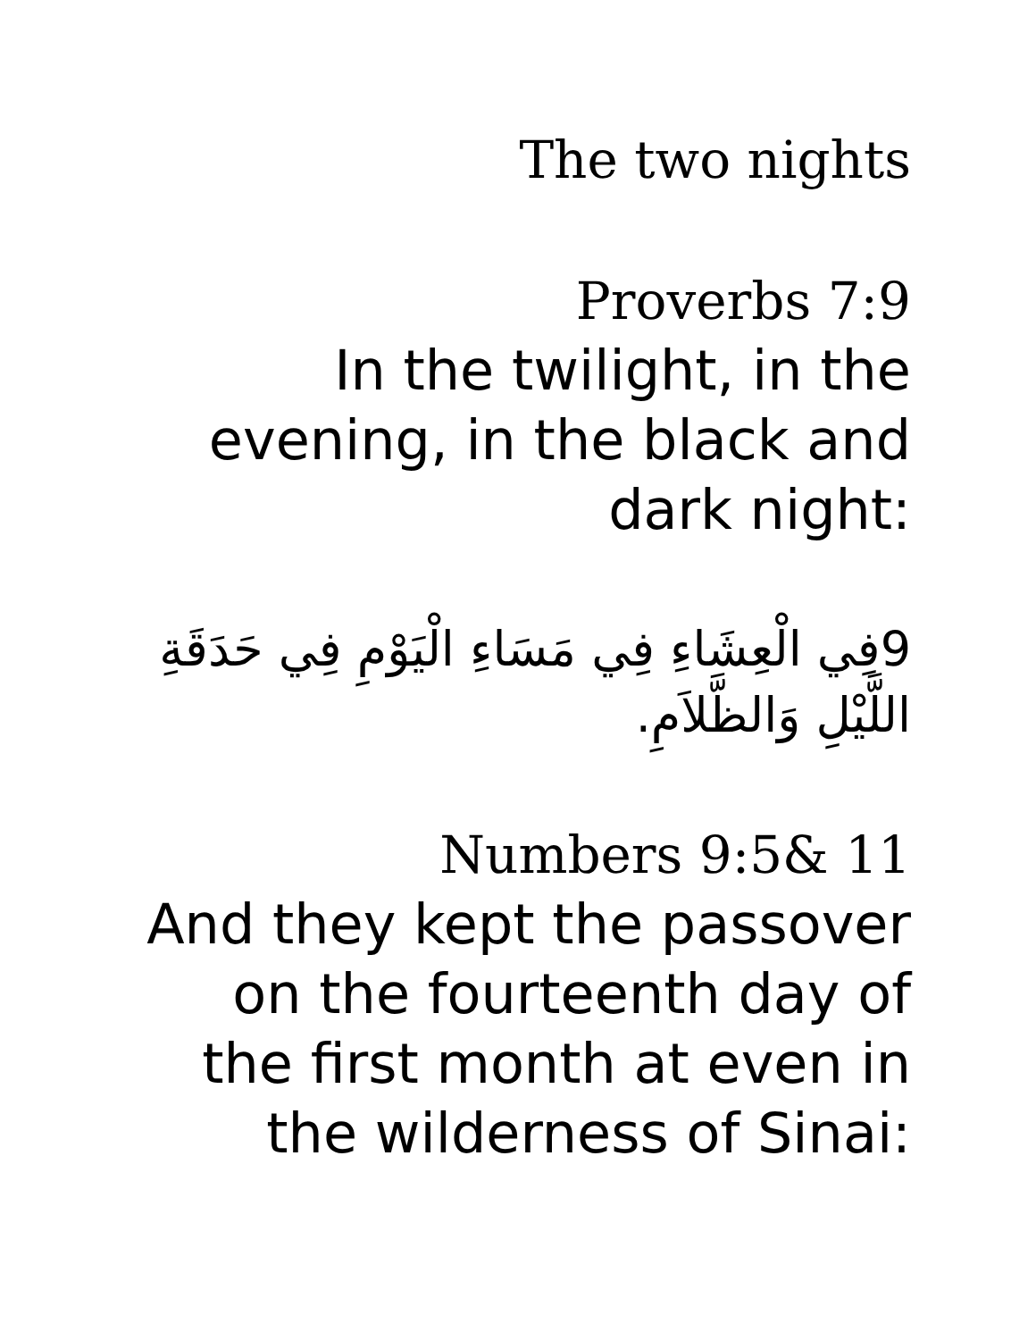The two nights
Proverbs 7:9
In the twilight, in the evening, in the black and dark night:
9فِي الْعِشَاءِ فِي مَسَاءِ الْيَوْمِ فِي حَدَقَةِ اللَّيْلِ وَالظَّلاَمِ.
Numbers 9:5& 11
And they kept the passover on the fourteenth day of the first month at even in the wilderness of Sinai: